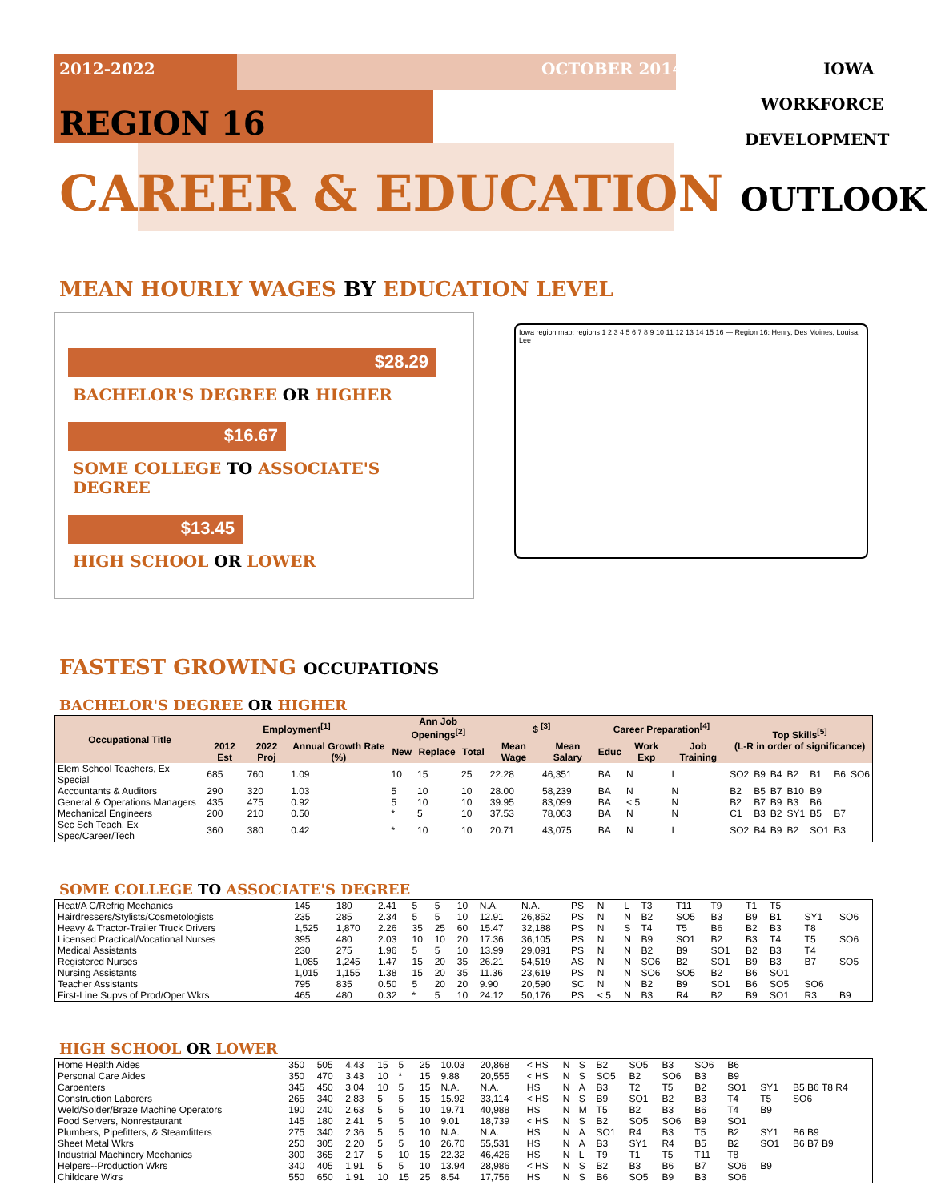2012-2022 OCTOBER 2014 IOWA
WORKFORCE
DEVELOPMENT
REGION 16
CAREER & EDUCATION OUTLOOK
MEAN HOURLY WAGES BY EDUCATION LEVEL
$28.29
BACHELOR'S DEGREE OR HIGHER
$16.67
SOME COLLEGE TO ASSOCIATE'S DEGREE
$13.45
HIGH SCHOOL OR LOWER
Iowa region map: regions 1 2 3 4 5 6 7 8 9 10 11 12 13 14 15 16 — Region 16: Henry, Des Moines, Louisa, Lee
FASTEST GROWING OCCUPATIONS
BACHELOR'S DEGREE OR HIGHER
| Occupational Title | Employment<sup>[1]</sup> | | | Ann Job Openings<sup>[2]</sup> | | | $ <sup>[3]</sup> | | Career Preparation<sup>[4]</sup> | | | Top Skills<sup>[5]</sup> (L-R in order of significance) | | | | | | |
| --- | --- | --- | --- | --- | --- | --- | --- | --- | --- | --- | --- | --- | --- | --- | --- | --- | --- | --- |
| | 2012 Est | 2022 Proj | Annual Growth Rate (%) | New | Replace | Total | Mean Wage | Mean Salary | Educ | Work Exp | Job Training | | | | | | | |
| Elem School Teachers, Ex Special | 685 | 760 | 1.09 | 10 | 15 | 25 | 22.28 | 46,351 | BA | N | I | SO2 | B9 | B4 | B2 | B1 | B6 | SO6 |
| Accountants & Auditors | 290 | 320 | 1.03 | 5 | 10 | 10 | 28.00 | 58,239 | BA | N | N | B2 | B5 | B7 | B10 | B9 | | |
| General & Operations Managers | 435 | 475 | 0.92 | 5 | 10 | 10 | 39.95 | 83,099 | BA | < 5 | N | B2 | B7 | B9 | B3 | B6 | | |
| Mechanical Engineers | 200 | 210 | 0.50 | * | 5 | 10 | 37.53 | 78,063 | BA | N | N | C1 | B3 | B2 | SY1 | B5 | B7 | |
| Sec Sch Teach, Ex Spec/Career/Tech | 360 | 380 | 0.42 | * | 10 | 10 | 20.71 | 43,075 | BA | N | I | SO2 | B4 | B9 | B2 | SO1 | B3 | |
SOME COLLEGE TO ASSOCIATE'S DEGREE
| Heat/A C/Refrig Mechanics | 145 | 180 | 2.41 | 5 | 5 | 10 | N.A. | N.A. | PS | N | L | T3 | T11 | T9 | T1 | T5 | | |
| Hairdressers/Stylists/Cosmetologists | 235 | 285 | 2.34 | 5 | 5 | 10 | 12.91 | 26,852 | PS | N | N | B2 | SO5 | B3 | B9 | B1 | SY1 | SO6 |
| Heavy & Tractor-Trailer Truck Drivers | 1,525 | 1,870 | 2.26 | 35 | 25 | 60 | 15.47 | 32,188 | PS | N | S | T4 | T5 | B6 | B2 | B3 | T8 | |
| Licensed Practical/Vocational Nurses | 395 | 480 | 2.03 | 10 | 10 | 20 | 17.36 | 36,105 | PS | N | N | B9 | SO1 | B2 | B3 | T4 | T5 | SO6 |
| Medical Assistants | 230 | 275 | 1.96 | 5 | 5 | 10 | 13.99 | 29,091 | PS | N | N | B2 | B9 | SO1 | B2 | B3 | T4 | |
| Registered Nurses | 1,085 | 1,245 | 1.47 | 15 | 20 | 35 | 26.21 | 54,519 | AS | N | N | SO6 | B2 | SO1 | B9 | B3 | B7 | SO5 |
| Nursing Assistants | 1,015 | 1,155 | 1.38 | 15 | 20 | 35 | 11.36 | 23,619 | PS | N | N | SO6 | SO5 | B2 | B6 | SO1 | | |
| Teacher Assistants | 795 | 835 | 0.50 | 5 | 20 | 20 | 9.90 | 20,590 | SC | N | N | B2 | B9 | SO1 | B6 | SO5 | SO6 | |
| First-Line Supvs of Prod/Oper Wkrs | 465 | 480 | 0.32 | * | 5 | 10 | 24.12 | 50,176 | PS | < 5 | N | B3 | R4 | B2 | B9 | SO1 | R3 | B9 |
HIGH SCHOOL OR LOWER
| Home Health Aides | 350 | 505 | 4.43 | 15 | 5 | 25 | 10.03 | 20,868 | < HS | N | S | B2 | SO5 | B3 | SO6 | B6 | | |
| Personal Care Aides | 350 | 470 | 3.43 | 10 | * | 15 | 9.88 | 20,555 | < HS | N | S | SO5 | B2 | SO6 | B3 | B9 | | |
| Carpenters | 345 | 450 | 3.04 | 10 | 5 | 15 | N.A. | N.A. | HS | N | A | B3 | T2 | T5 | B2 | SO1 | SY1 | B5 B6 T8 R4 |
| Construction Laborers | 265 | 340 | 2.83 | 5 | 5 | 15 | 15.92 | 33,114 | < HS | N | S | B9 | SO1 | B2 | B3 | T4 | T5 | SO6 |
| Weld/Solder/Braze Machine Operators | 190 | 240 | 2.63 | 5 | 5 | 10 | 19.71 | 40,988 | HS | N | M | T5 | B2 | B3 | B6 | T4 | B9 | |
| Food Servers, Nonrestaurant | 145 | 180 | 2.41 | 5 | 5 | 10 | 9.01 | 18,739 | < HS | N | S | B2 | SO5 | SO6 | B9 | SO1 | | |
| Plumbers, Pipefitters, & Steamfitters | 275 | 340 | 2.36 | 5 | 5 | 10 | N.A. | N.A. | HS | N | A | SO1 | R4 | B3 | T5 | B2 | SY1 | B6 B9 |
| Sheet Metal Wkrs | 250 | 305 | 2.20 | 5 | 5 | 10 | 26.70 | 55,531 | HS | N | A | B3 | SY1 | R4 | B5 | B2 | SO1 | B6 B7 B9 |
| Industrial Machinery Mechanics | 300 | 365 | 2.17 | 5 | 10 | 15 | 22.32 | 46,426 | HS | N | L | T9 | T1 | T5 | T11 | T8 | | |
| Helpers--Production Wkrs | 340 | 405 | 1.91 | 5 | 5 | 10 | 13.94 | 28,986 | < HS | N | S | B2 | B3 | B6 | B7 | SO6 | B9 | |
| Childcare Wkrs | 550 | 650 | 1.91 | 10 | 15 | 25 | 8.54 | 17,756 | HS | N | S | B6 | SO5 | B9 | B3 | SO6 | | |